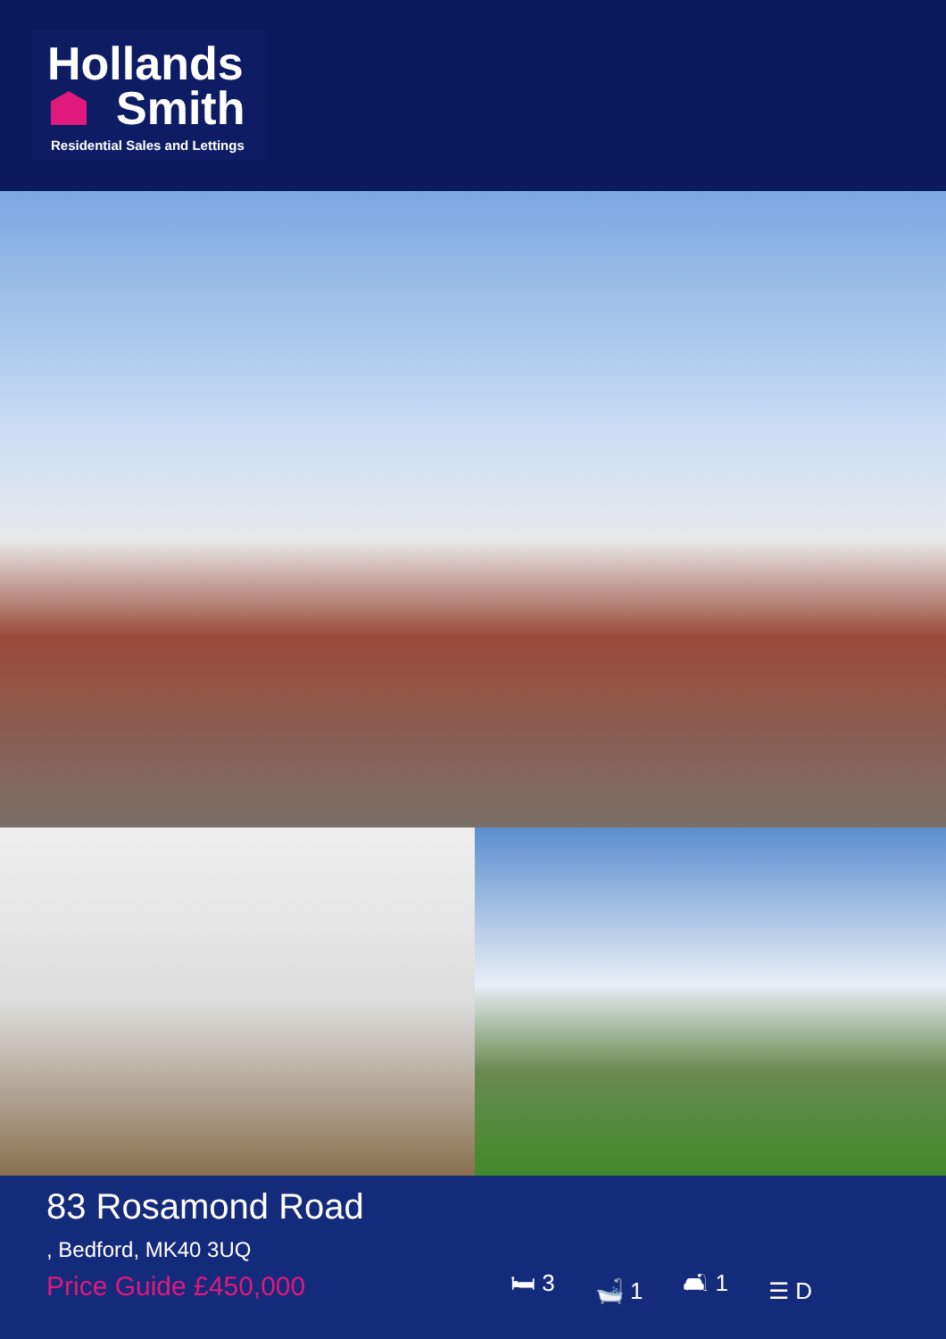Hollands
Smith
Residential Sales and Lettings
83 Rosamond Road
, Bedford, MK40 3UQ
Price Guide £450,000
🛏 3 🛁 1 🛋 1 ☰ D